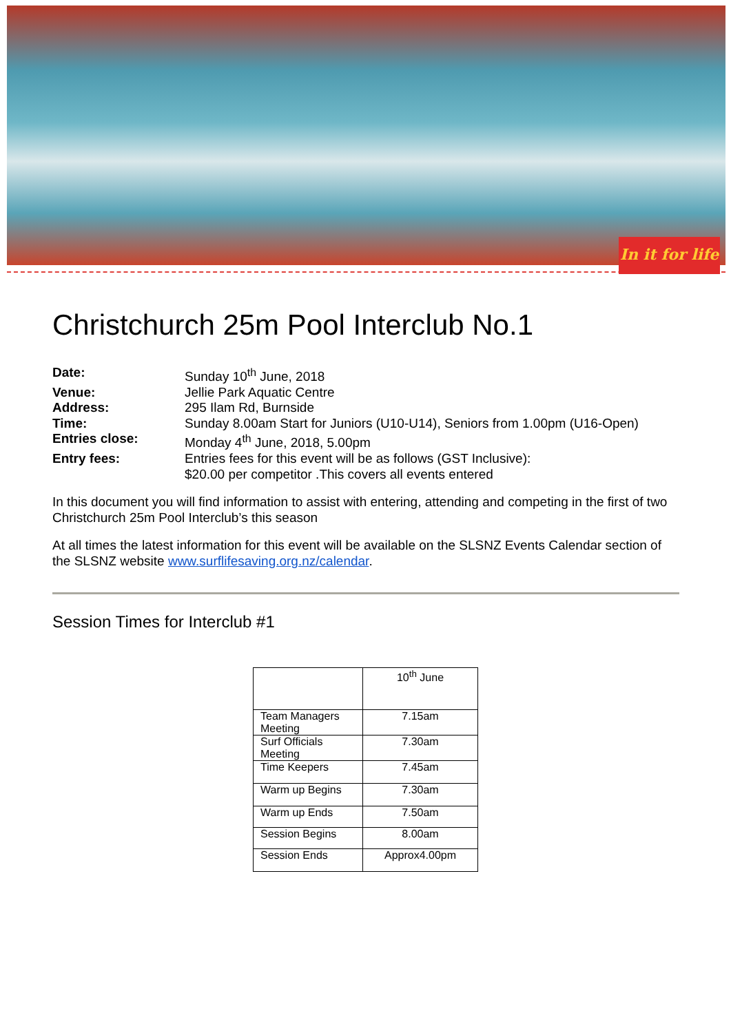In it for life
Christchurch 25m Pool Interclub No.1
| Date: | Sunday 10<sup>th</sup> June, 2018 |
| Venue: | Jellie Park Aquatic Centre |
| Address: | 295 Ilam Rd, Burnside |
| Time: | Sunday 8.00am Start for Juniors (U10-U14), Seniors from 1.00pm (U16-Open) |
| Entries close: | Monday 4<sup>th</sup> June, 2018, 5.00pm |
| Entry fees: | Entries fees for this event will be as follows (GST Inclusive): $20.00 per competitor .This covers all events entered |
In this document you will find information to assist with entering, attending and competing in the first of two Christchurch 25m Pool Interclub’s this season
At all times the latest information for this event will be available on the SLSNZ Events Calendar section of the SLSNZ website www.surflifesaving.org.nz/calendar.
Session Times for Interclub #1
| | 10<sup>th</sup> June |
| Team Managers Meeting | 7.15am |
| Surf Officials Meeting | 7.30am |
| Time Keepers | 7.45am |
| Warm up Begins | 7.30am |
| Warm up Ends | 7.50am |
| Session Begins | 8.00am |
| Session Ends | Approx4.00pm |